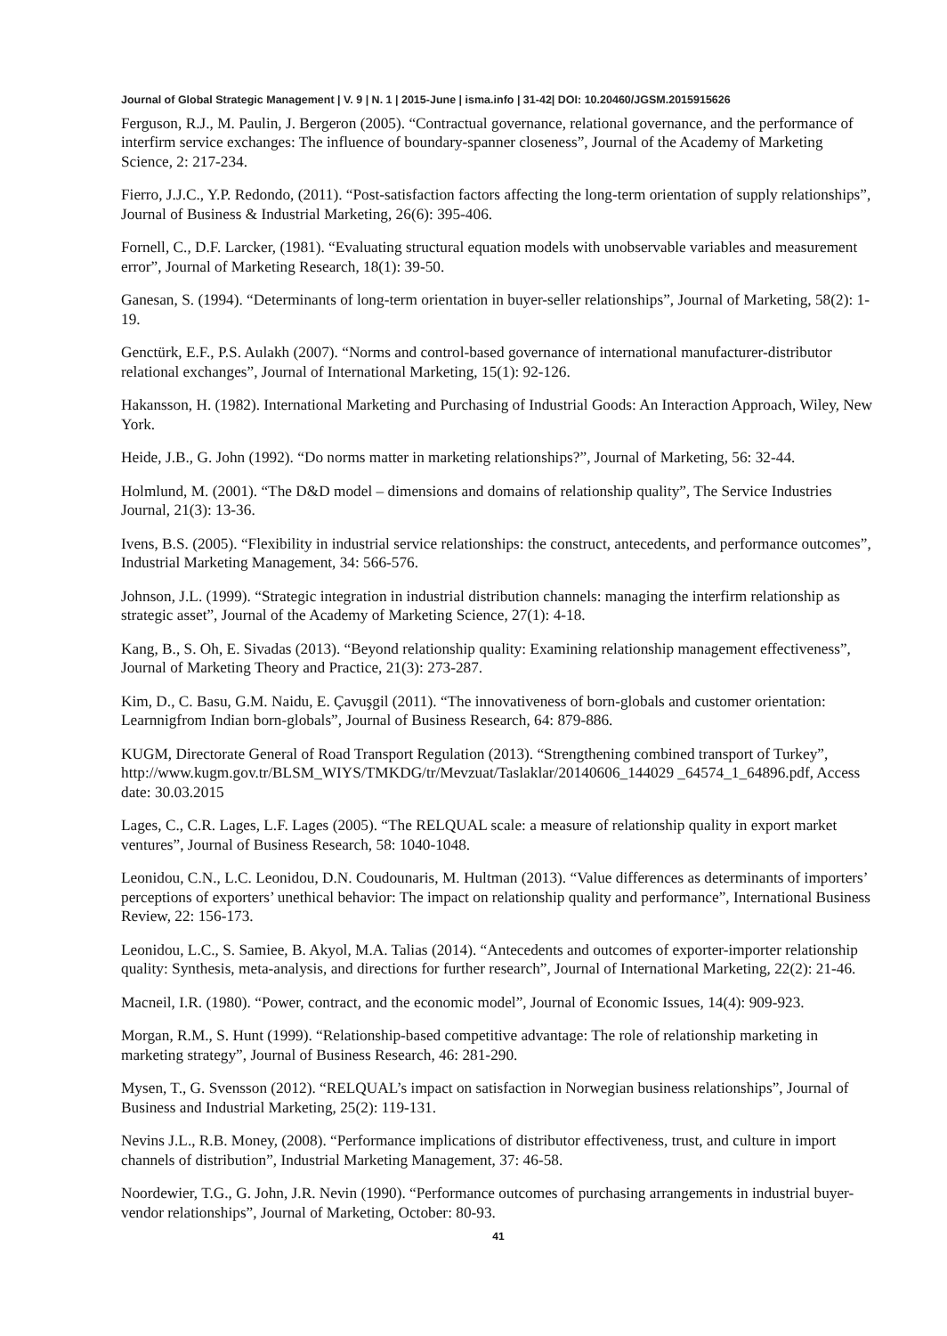Journal of Global Strategic Management | V. 9 | N. 1 | 2015-June | isma.info | 31-42| DOI: 10.20460/JGSM.2015915626
Ferguson, R.J., M. Paulin, J. Bergeron (2005). “Contractual governance, relational governance, and the performance of interfirm service exchanges: The influence of boundary-spanner closeness”, Journal of the Academy of Marketing Science, 2: 217-234.
Fierro, J.J.C., Y.P. Redondo, (2011). “Post-satisfaction factors affecting the long-term orientation of supply relationships”, Journal of Business & Industrial Marketing, 26(6): 395-406.
Fornell, C., D.F. Larcker, (1981). “Evaluating structural equation models with unobservable variables and measurement error”, Journal of Marketing Research, 18(1): 39-50.
Ganesan, S. (1994). “Determinants of long-term orientation in buyer-seller relationships”, Journal of Marketing, 58(2): 1-19.
Genctürk, E.F., P.S. Aulakh (2007). “Norms and control-based governance of international manufacturer-distributor relational exchanges”, Journal of International Marketing, 15(1): 92-126.
Hakansson, H. (1982). International Marketing and Purchasing of Industrial Goods: An Interaction Approach, Wiley, New York.
Heide, J.B., G. John (1992). “Do norms matter in marketing relationships?”, Journal of Marketing, 56: 32-44.
Holmlund, M. (2001). “The D&D model – dimensions and domains of relationship quality”, The Service Industries Journal, 21(3): 13-36.
Ivens, B.S. (2005). “Flexibility in industrial service relationships: the construct, antecedents, and performance outcomes”, Industrial Marketing Management, 34: 566-576.
Johnson, J.L. (1999). “Strategic integration in industrial distribution channels: managing the interfirm relationship as strategic asset”, Journal of the Academy of Marketing Science, 27(1): 4-18.
Kang, B., S. Oh, E. Sivadas (2013). “Beyond relationship quality: Examining relationship management effectiveness”, Journal of Marketing Theory and Practice, 21(3): 273-287.
Kim, D., C. Basu, G.M. Naidu, E. Çavuşgil (2011). “The innovativeness of born-globals and customer orientation: Learnnigfrom Indian born-globals”, Journal of Business Research, 64: 879-886.
KUGM, Directorate General of Road Transport Regulation (2013). “Strengthening combined transport of Turkey”, http://www.kugm.gov.tr/BLSM_WIYS/TMKDG/tr/Mevzuat/Taslaklar/20140606_144029 _64574_1_64896.pdf, Access date: 30.03.2015
Lages, C., C.R. Lages, L.F. Lages (2005). “The RELQUAL scale: a measure of relationship quality in export market ventures”, Journal of Business Research, 58: 1040-1048.
Leonidou, C.N., L.C. Leonidou, D.N. Coudounaris, M. Hultman (2013). “Value differences as determinants of importers’ perceptions of exporters’ unethical behavior: The impact on relationship quality and performance”, International Business Review, 22: 156-173.
Leonidou, L.C., S. Samiee, B. Akyol, M.A. Talias (2014). “Antecedents and outcomes of exporter-importer relationship quality: Synthesis, meta-analysis, and directions for further research”, Journal of International Marketing, 22(2): 21-46.
Macneil, I.R. (1980). “Power, contract, and the economic model”, Journal of Economic Issues, 14(4): 909-923.
Morgan, R.M., S. Hunt (1999). “Relationship-based competitive advantage: The role of relationship marketing in marketing strategy”, Journal of Business Research, 46: 281-290.
Mysen, T., G. Svensson (2012). “RELQUAL’s impact on satisfaction in Norwegian business relationships”, Journal of Business and Industrial Marketing, 25(2): 119-131.
Nevins J.L., R.B. Money, (2008). “Performance implications of distributor effectiveness, trust, and culture in import channels of distribution”, Industrial Marketing Management, 37: 46-58.
Noordewier, T.G., G. John, J.R. Nevin (1990). “Performance outcomes of purchasing arrangements in industrial buyer-vendor relationships”, Journal of Marketing, October: 80-93.
41